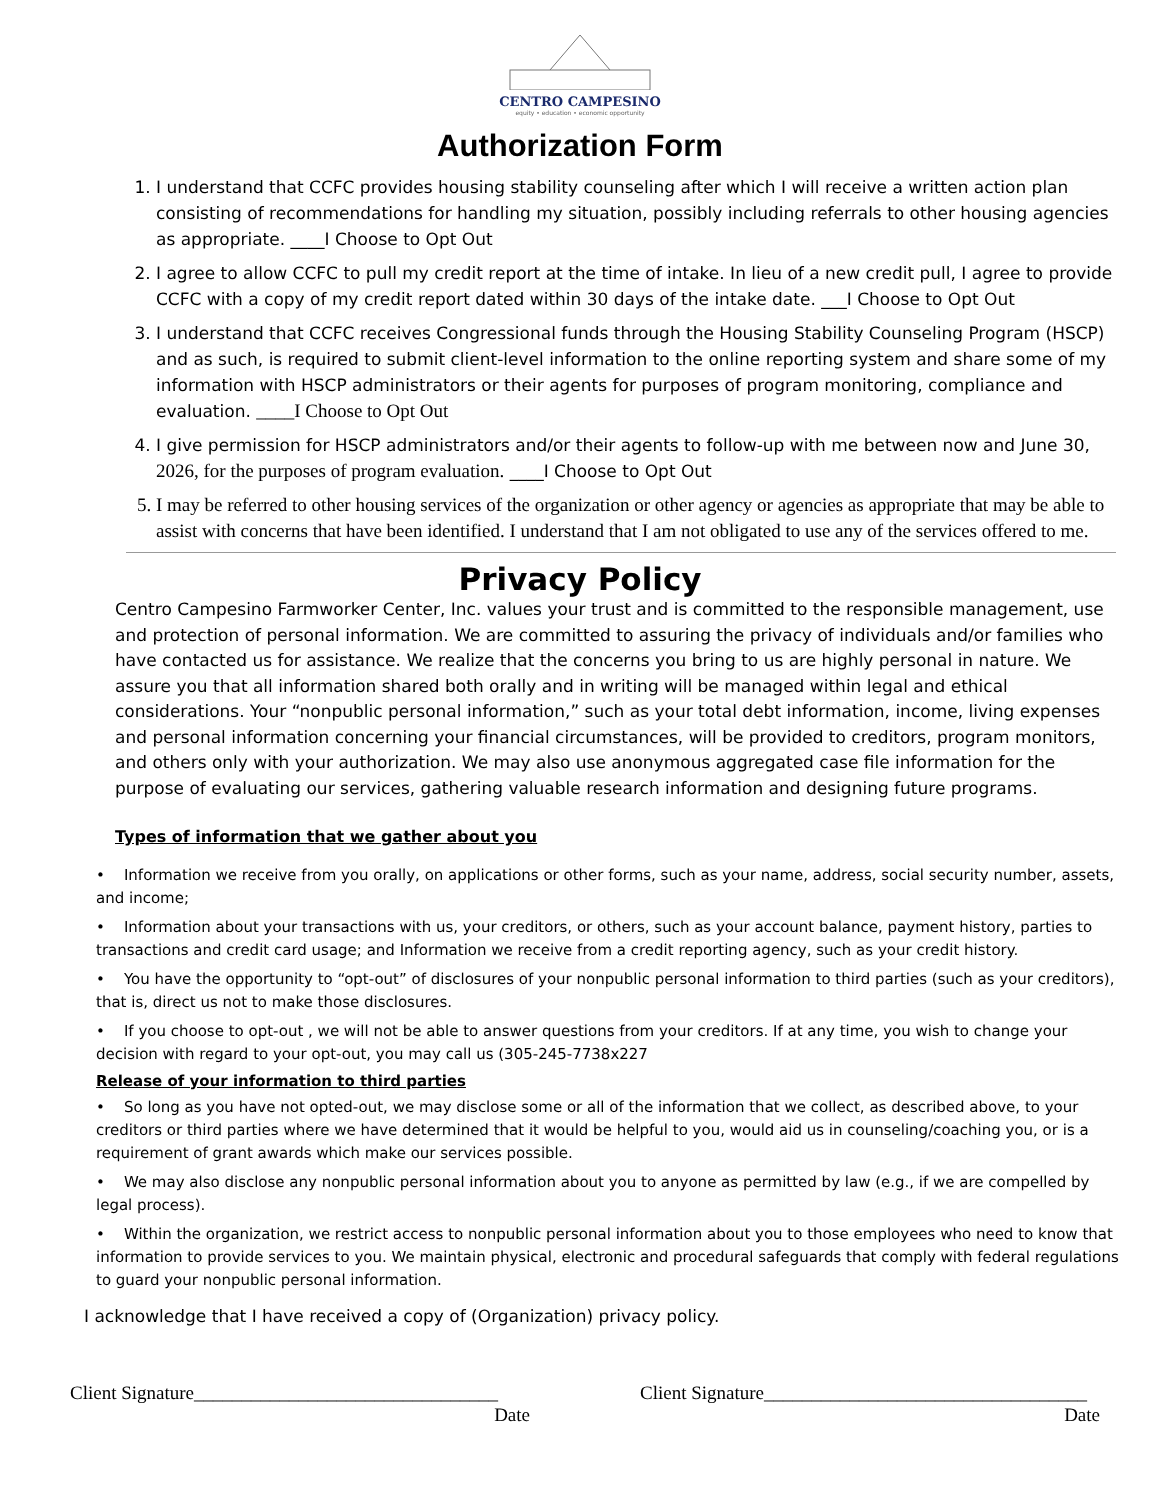CENTRO CAMPESINO
equity • education • economic opportunity
Authorization Form
1. I understand that CCFC provides housing stability counseling after which I will receive a written action plan consisting of recommendations for handling my situation, possibly including referrals to other housing agencies as appropriate. ____I Choose to Opt Out
2. I agree to allow CCFC to pull my credit report at the time of intake. In lieu of a new credit pull, I agree to provide CCFC with a copy of my credit report dated within 30 days of the intake date. ___I Choose to Opt Out
3. I understand that CCFC receives Congressional funds through the Housing Stability Counseling Program (HSCP) and as such, is required to submit client-level information to the online reporting system and share some of my information with HSCP administrators or their agents for purposes of program monitoring, compliance and evaluation. ____I Choose to Opt Out
4. I give permission for HSCP administrators and/or their agents to follow-up with me between now and June 30, 2026, for the purposes of program evaluation. ____I Choose to Opt Out
5. I may be referred to other housing services of the organization or other agency or agencies as appropriate that may be able to assist with concerns that have been identified. I understand that I am not obligated to use any of the services offered to me.
Privacy Policy
Centro Campesino Farmworker Center, Inc. values your trust and is committed to the responsible management, use and protection of personal information. We are committed to assuring the privacy of individuals and/or families who have contacted us for assistance. We realize that the concerns you bring to us are highly personal in nature. We assure you that all information shared both orally and in writing will be managed within legal and ethical considerations. Your “nonpublic personal information,” such as your total debt information, income, living expenses and personal information concerning your financial circumstances, will be provided to creditors, program monitors, and others only with your authorization. We may also use anonymous aggregated case file information for the purpose of evaluating our services, gathering valuable research information and designing future programs.
Types of information that we gather about you
• Information we receive from you orally, on applications or other forms, such as your name, address, social security number, assets, and income;
• Information about your transactions with us, your creditors, or others, such as your account balance, payment history, parties to transactions and credit card usage; and Information we receive from a credit reporting agency, such as your credit history.
• You have the opportunity to “opt-out” of disclosures of your nonpublic personal information to third parties (such as your creditors), that is, direct us not to make those disclosures.
• If you choose to opt-out , we will not be able to answer questions from your creditors. If at any time, you wish to change your decision with regard to your opt-out, you may call us (305-245-7738x227
Release of your information to third parties
• So long as you have not opted-out, we may disclose some or all of the information that we collect, as described above, to your creditors or third parties where we have determined that it would be helpful to you, would aid us in counseling/coaching you, or is a requirement of grant awards which make our services possible.
• We may also disclose any nonpublic personal information about you to anyone as permitted by law (e.g., if we are compelled by legal process).
• Within the organization, we restrict access to nonpublic personal information about you to those employees who need to know that information to provide services to you. We maintain physical, electronic and procedural safeguards that comply with federal regulations to guard your nonpublic personal information.
I acknowledge that I have received a copy of (Organization) privacy policy.
Client Signature________________________________
Date
Client Signature__________________________________
Date